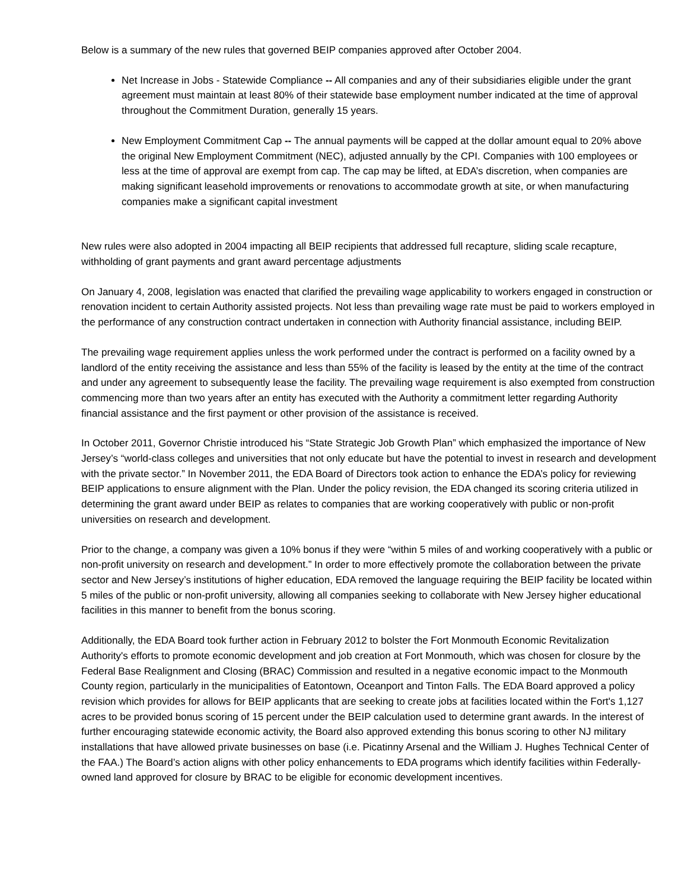Below is a summary of the new rules that governed BEIP companies approved after October 2004.
Net Increase in Jobs - Statewide Compliance -- All companies and any of their subsidiaries eligible under the grant agreement must maintain at least 80% of their statewide base employment number indicated at the time of approval throughout the Commitment Duration, generally 15 years.
New Employment Commitment Cap -- The annual payments will be capped at the dollar amount equal to 20% above the original New Employment Commitment (NEC), adjusted annually by the CPI. Companies with 100 employees or less at the time of approval are exempt from cap. The cap may be lifted, at EDA’s discretion, when companies are making significant leasehold improvements or renovations to accommodate growth at site, or when manufacturing companies make a significant capital investment
New rules were also adopted in 2004 impacting all BEIP recipients that addressed full recapture, sliding scale recapture, withholding of grant payments and grant award percentage adjustments
On January 4, 2008, legislation was enacted that clarified the prevailing wage applicability to workers engaged in construction or renovation incident to certain Authority assisted projects. Not less than prevailing wage rate must be paid to workers employed in the performance of any construction contract undertaken in connection with Authority financial assistance, including BEIP.
The prevailing wage requirement applies unless the work performed under the contract is performed on a facility owned by a landlord of the entity receiving the assistance and less than 55% of the facility is leased by the entity at the time of the contract and under any agreement to subsequently lease the facility. The prevailing wage requirement is also exempted from construction commencing more than two years after an entity has executed with the Authority a commitment letter regarding Authority financial assistance and the first payment or other provision of the assistance is received.
In October 2011, Governor Christie introduced his “State Strategic Job Growth Plan” which emphasized the importance of New Jersey’s “world-class colleges and universities that not only educate but have the potential to invest in research and development with the private sector.” In November 2011, the EDA Board of Directors took action to enhance the EDA’s policy for reviewing BEIP applications to ensure alignment with the Plan. Under the policy revision, the EDA changed its scoring criteria utilized in determining the grant award under BEIP as relates to companies that are working cooperatively with public or non-profit universities on research and development.
Prior to the change, a company was given a 10% bonus if they were “within 5 miles of and working cooperatively with a public or non-profit university on research and development.” In order to more effectively promote the collaboration between the private sector and New Jersey’s institutions of higher education, EDA removed the language requiring the BEIP facility be located within 5 miles of the public or non-profit university, allowing all companies seeking to collaborate with New Jersey higher educational facilities in this manner to benefit from the bonus scoring.
Additionally, the EDA Board took further action in February 2012 to bolster the Fort Monmouth Economic Revitalization Authority's efforts to promote economic development and job creation at Fort Monmouth, which was chosen for closure by the Federal Base Realignment and Closing (BRAC) Commission and resulted in a negative economic impact to the Monmouth County region, particularly in the municipalities of Eatontown, Oceanport and Tinton Falls. The EDA Board approved a policy revision which provides for allows for BEIP applicants that are seeking to create jobs at facilities located within the Fort's 1,127 acres to be provided bonus scoring of 15 percent under the BEIP calculation used to determine grant awards. In the interest of further encouraging statewide economic activity, the Board also approved extending this bonus scoring to other NJ military installations that have allowed private businesses on base (i.e. Picatinny Arsenal and the William J. Hughes Technical Center of the FAA.) The Board’s action aligns with other policy enhancements to EDA programs which identify facilities within Federally-owned land approved for closure by BRAC to be eligible for economic development incentives.